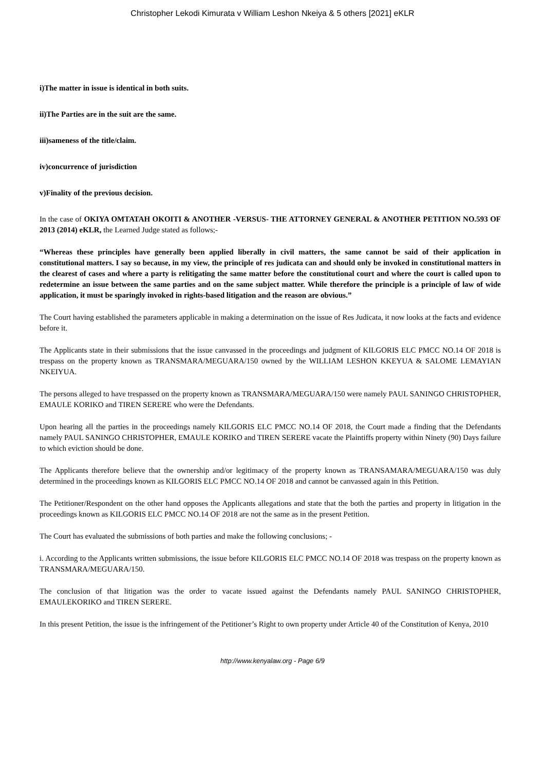Christopher Lekodi Kimurata v William Leshon Nkeiya & 5 others [2021] eKLR
i)The matter in issue is identical in both suits.
ii)The Parties are in the suit are the same.
iii)sameness of the title/claim.
iv)concurrence of jurisdiction
v)Finality of the previous decision.
In the case of OKIYA OMTATAH OKOITI & ANOTHER -VERSUS- THE ATTORNEY GENERAL & ANOTHER PETITION NO.593 OF 2013 (2014) eKLR, the Learned Judge stated as follows;-
“Whereas these principles have generally been applied liberally in civil matters, the same cannot be said of their application in constitutional matters. I say so because, in my view, the principle of res judicata can and should only be invoked in constitutional matters in the clearest of cases and where a party is relitigating the same matter before the constitutional court and where the court is called upon to redetermine an issue between the same parties and on the same subject matter. While therefore the principle is a principle of law of wide application, it must be sparingly invoked in rights-based litigation and the reason are obvious.”
The Court having established the parameters applicable in making a determination on the issue of Res Judicata, it now looks at the facts and evidence before it.
The Applicants state in their submissions that the issue canvassed in the proceedings and judgment of KILGORIS ELC PMCC NO.14 OF 2018 is trespass on the property known as TRANSMARA/MEGUARA/150 owned by the WILLIAM LESHON KKEYUA & SALOME LEMAYIAN NKEIYUA.
The persons alleged to have trespassed on the property known as TRANSMARA/MEGUARA/150 were namely PAUL SANINGO CHRISTOPHER, EMAULE KORIKO and TIREN SERERE who were the Defendants.
Upon hearing all the parties in the proceedings namely KILGORIS ELC PMCC NO.14 OF 2018, the Court made a finding that the Defendants namely PAUL SANINGO CHRISTOPHER, EMAULE KORIKO and TIREN SERERE vacate the Plaintiffs property within Ninety (90) Days failure to which eviction should be done.
The Applicants therefore believe that the ownership and/or legitimacy of the property known as TRANSAMARA/MEGUARA/150 was duly determined in the proceedings known as KILGORIS ELC PMCC NO.14 OF 2018 and cannot be canvassed again in this Petition.
The Petitioner/Respondent on the other hand opposes the Applicants allegations and state that the both the parties and property in litigation in the proceedings known as KILGORIS ELC PMCC NO.14 OF 2018 are not the same as in the present Petition.
The Court has evaluated the submissions of both parties and make the following conclusions; -
i. According to the Applicants written submissions, the issue before KILGORIS ELC PMCC NO.14 OF 2018 was trespass on the property known as TRANSMARA/MEGUARA/150.
The conclusion of that litigation was the order to vacate issued against the Defendants namely PAUL SANINGO CHRISTOPHER, EMAULEKORIKO and TIREN SERERE.
In this present Petition, the issue is the infringement of the Petitioner’s Right to own property under Article 40 of the Constitution of Kenya, 2010
http://www.kenyalaw.org - Page 6/9